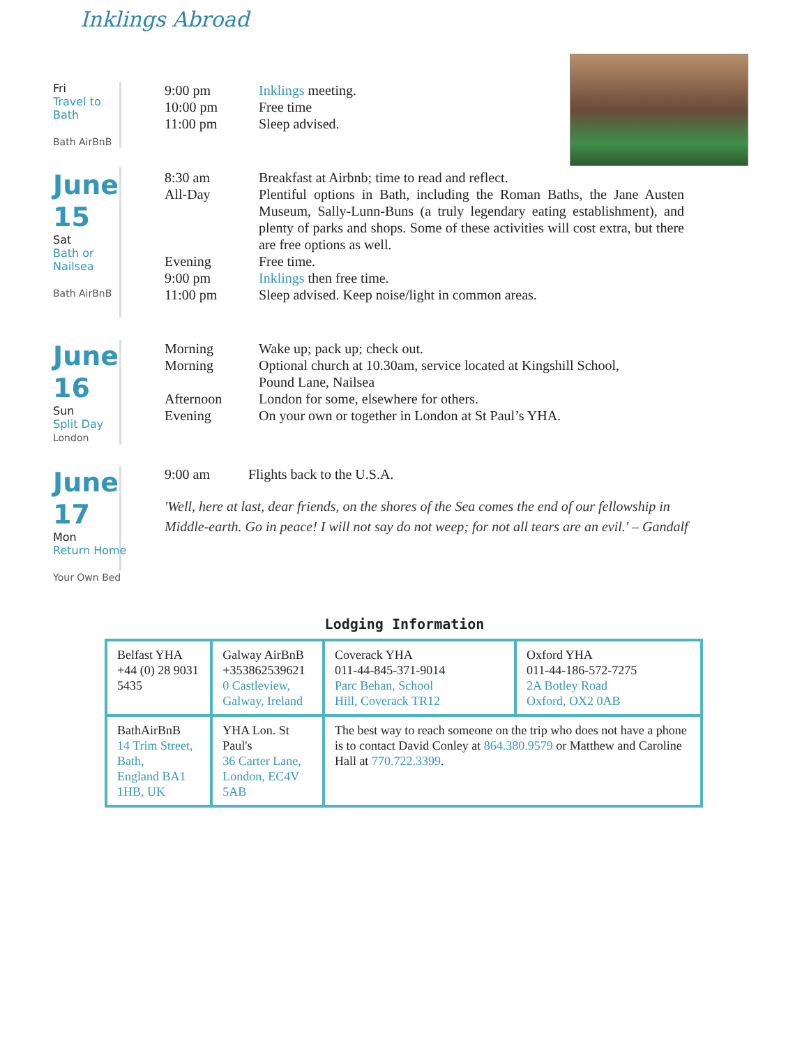Inklings Abroad
Fri
Travel to
Bath
Bath AirBnB
9:00 pm
10:00 pm
11:00 pm
Inklings meeting.
Free time
Sleep advised.
June
15
Sat
Bath or
Nailsea
Bath AirBnB
8:30 am
All-Day
Evening
9:00 pm
11:00 pm
Breakfast at Airbnb; time to read and reflect.
Plentiful options in Bath, including the Roman Baths, the Jane Austen Museum, Sally-Lunn-Buns (a truly legendary eating establishment), and plenty of parks and shops. Some of these activities will cost extra, but there are free options as well.
Free time.
Inklings then free time.
Sleep advised. Keep noise/light in common areas.
June
16
Sun
Split Day
London
Morning
Morning
Afternoon
Evening
Wake up; pack up; check out.
Optional church at 10.30am, service located at Kingshill School,
Pound Lane, Nailsea
London for some, elsewhere for others.
On your own or together in London at St Paul’s YHA.
June
17
Mon
Return Home
Your Own Bed
9:00 am Flights back to the U.S.A.
'Well, here at last, dear friends, on the shores of the Sea comes the end of our fellowship in Middle-earth. Go in peace! I will not say do not weep; for not all tears are an evil.' – Gandalf
Lodging Information
| Belfast YHA +44 (0) 28 9031 5435 | Galway AirBnB +353862539621 0 Castleview, Galway, Ireland | Coverack YHA 011-44-845-371-9014 Parc Behan, School Hill, Coverack TR12 | Oxford YHA 011-44-186-572-7275 2A Botley Road Oxford, OX2 0AB |
| BathAirBnB 14 Trim Street, Bath, England BA1 1HB, UK | YHA Lon. St Paul's 36 Carter Lane, London, EC4V 5AB | The best way to reach someone on the trip who does not have a phone is to contact David Conley at 864.380.9579 or Matthew and Caroline Hall at 770.722.3399 . | |